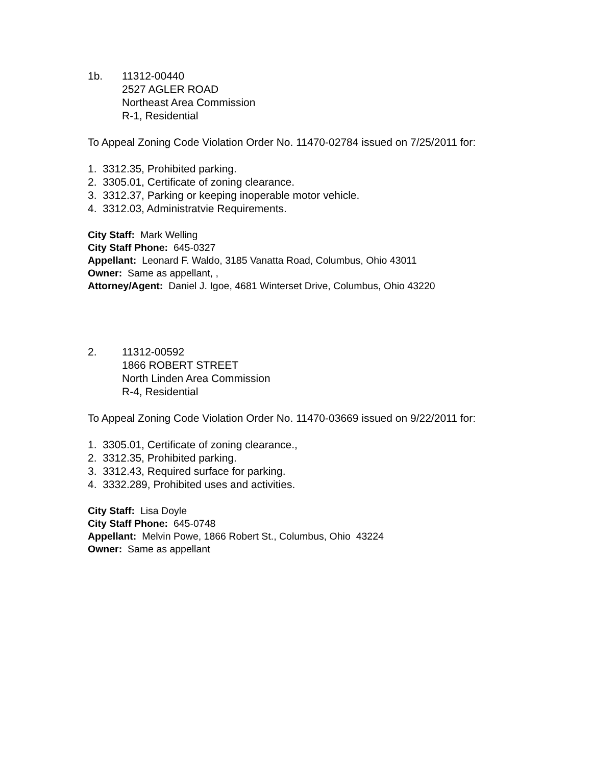1b. 11312-00440
2527 AGLER ROAD
Northeast Area Commission
R-1, Residential
To Appeal Zoning Code Violation Order No. 11470-02784 issued on 7/25/2011 for:
1. 3312.35, Prohibited parking.
2. 3305.01, Certificate of zoning clearance.
3. 3312.37, Parking or keeping inoperable motor vehicle.
4. 3312.03, Administratvie Requirements.
City Staff: Mark Welling
City Staff Phone: 645-0327
Appellant: Leonard F. Waldo, 3185 Vanatta Road, Columbus, Ohio 43011
Owner: Same as appellant, ,
Attorney/Agent: Daniel J. Igoe, 4681 Winterset Drive, Columbus, Ohio 43220
2. 11312-00592
1866 ROBERT STREET
North Linden Area Commission
R-4, Residential
To Appeal Zoning Code Violation Order No. 11470-03669 issued on 9/22/2011 for:
1. 3305.01, Certificate of zoning clearance.,
2. 3312.35, Prohibited parking.
3. 3312.43, Required surface for parking.
4. 3332.289, Prohibited uses and activities.
City Staff: Lisa Doyle
City Staff Phone: 645-0748
Appellant: Melvin Powe, 1866 Robert St., Columbus, Ohio 43224
Owner: Same as appellant